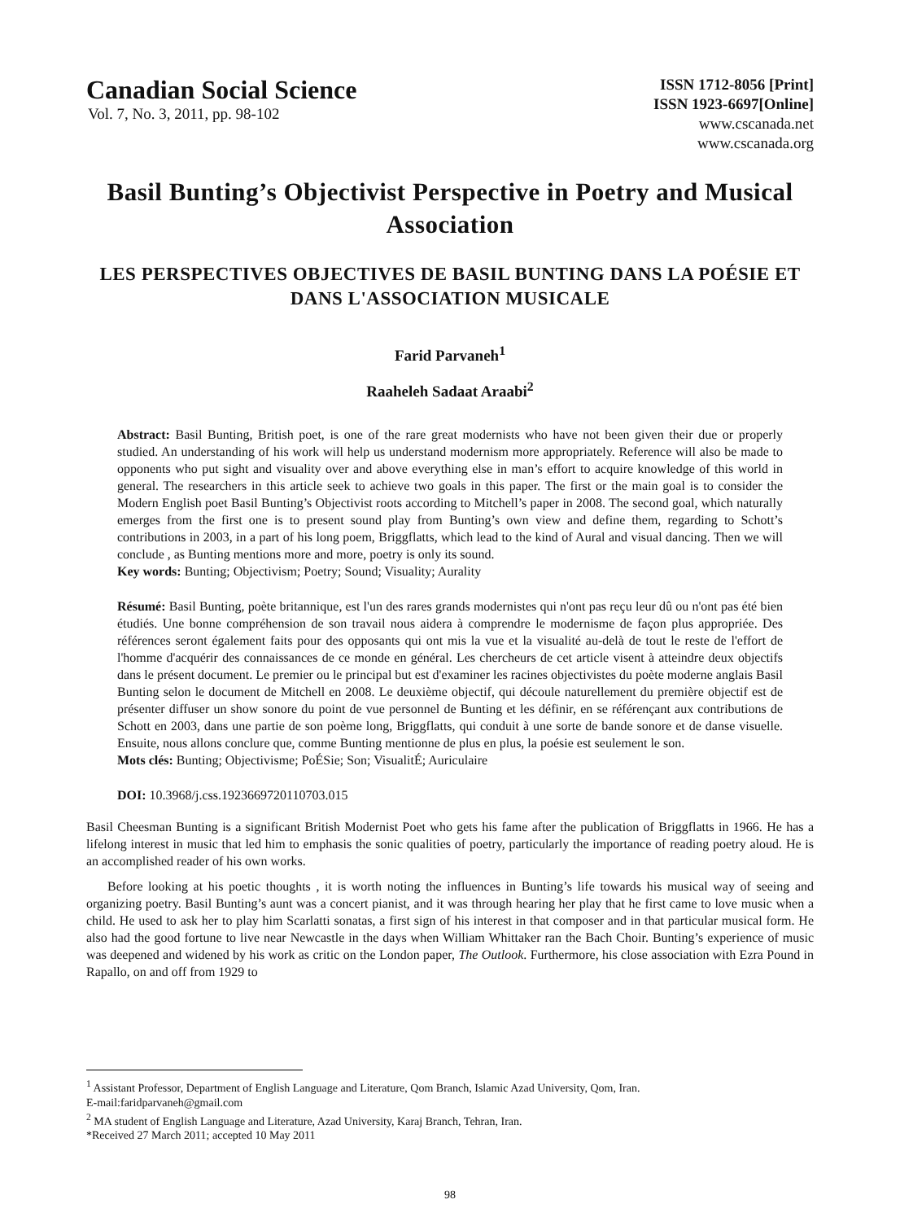Canadian Social Science
Vol. 7, No. 3, 2011, pp. 98-102
ISSN 1712-8056 [Print]
ISSN 1923-6697[Online]
www.cscanada.net
www.cscanada.org
Basil Bunting’s Objectivist Perspective in Poetry and Musical Association
LES PERSPECTIVES OBJECTIVES DE BASIL BUNTING DANS LA POÉSIE ET DANS L'ASSOCIATION MUSICALE
Farid Parvaneh<sup>1</sup>
Raaheleh Sadaat Araabi<sup>2</sup>
Abstract: Basil Bunting, British poet, is one of the rare great modernists who have not been given their due or properly studied. An understanding of his work will help us understand modernism more appropriately. Reference will also be made to opponents who put sight and visuality over and above everything else in man’s effort to acquire knowledge of this world in general. The researchers in this article seek to achieve two goals in this paper. The first or the main goal is to consider the Modern English poet Basil Bunting’s Objectivist roots according to Mitchell’s paper in 2008. The second goal, which naturally emerges from the first one is to present sound play from Bunting’s own view and define them, regarding to Schott’s contributions in 2003, in a part of his long poem, Briggflatts, which lead to the kind of Aural and visual dancing. Then we will conclude , as Bunting mentions more and more, poetry is only its sound.
Key words: Bunting; Objectivism; Poetry; Sound; Visuality; Aurality
Résumé: Basil Bunting, poète britannique, est l'un des rares grands modernistes qui n'ont pas reçu leur dû ou n'ont pas été bien étudiés. Une bonne compréhension de son travail nous aidera à comprendre le modernisme de façon plus appropriée. Des références seront également faits pour des opposants qui ont mis la vue et la visualité au-delà de tout le reste de l'effort de l'homme d'acquérir des connaissances de ce monde en général. Les chercheurs de cet article visent à atteindre deux objectifs dans le présent document. Le premier ou le principal but est d'examiner les racines objectivistes du poète moderne anglais Basil Bunting selon le document de Mitchell en 2008. Le deuxième objectif, qui découle naturellement du première objectif est de présenter diffuser un show sonore du point de vue personnel de Bunting et les définir, en se référençant aux contributions de Schott en 2003, dans une partie de son poème long, Briggflatts, qui conduit à une sorte de bande sonore et de danse visuelle. Ensuite, nous allons conclure que, comme Bunting mentionne de plus en plus, la poésie est seulement le son.
Mots clés: Bunting; Objectivisme; PoÉSie; Son; VisualitÉ; Auriculaire
DOI: 10.3968/j.css.1923669720110703.015
Basil Cheesman Bunting is a significant British Modernist Poet who gets his fame after the publication of Briggflatts in 1966. He has a lifelong interest in music that led him to emphasis the sonic qualities of poetry, particularly the importance of reading poetry aloud. He is an accomplished reader of his own works.
Before looking at his poetic thoughts , it is worth noting the influences in Bunting’s life towards his musical way of seeing and organizing poetry. Basil Bunting’s aunt was a concert pianist, and it was through hearing her play that he first came to love music when a child. He used to ask her to play him Scarlatti sonatas, a first sign of his interest in that composer and in that particular musical form. He also had the good fortune to live near Newcastle in the days when William Whittaker ran the Bach Choir. Bunting’s experience of music was deepened and widened by his work as critic on the London paper, The Outlook. Furthermore, his close association with Ezra Pound in Rapallo, on and off from 1929 to
<sup>1</sup> Assistant Professor, Department of English Language and Literature, Qom Branch, Islamic Azad University, Qom, Iran.
E-mail:faridparvaneh@gmail.com
<sup>2</sup> MA student of English Language and Literature, Azad University, Karaj Branch, Tehran, Iran.
*Received 27 March 2011; accepted 10 May 2011
98